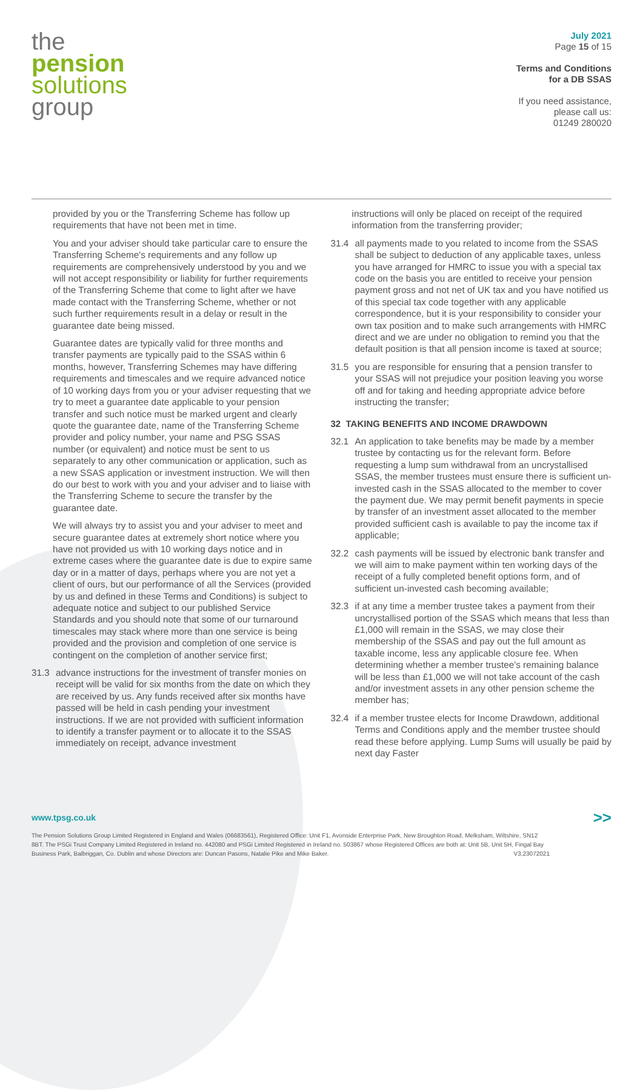the
pension
solutions
group
July 2021
Page 15 of 15
Terms and Conditions
for a DB SSAS
If you need assistance,
please call us:
01249 280020
provided by you or the Transferring Scheme has follow up requirements that have not been met in time.
You and your adviser should take particular care to ensure the Transferring Scheme's requirements and any follow up requirements are comprehensively understood by you and we will not accept responsibility or liability for further requirements of the Transferring Scheme that come to light after we have made contact with the Transferring Scheme, whether or not such further requirements result in a delay or result in the guarantee date being missed.
Guarantee dates are typically valid for three months and transfer payments are typically paid to the SSAS within 6 months, however, Transferring Schemes may have differing requirements and timescales and we require advanced notice of 10 working days from you or your adviser requesting that we try to meet a guarantee date applicable to your pension transfer and such notice must be marked urgent and clearly quote the guarantee date, name of the Transferring Scheme provider and policy number, your name and PSG SSAS number (or equivalent) and notice must be sent to us separately to any other communication or application, such as a new SSAS application or investment instruction. We will then do our best to work with you and your adviser and to liaise with the Transferring Scheme to secure the transfer by the guarantee date.
We will always try to assist you and your adviser to meet and secure guarantee dates at extremely short notice where you have not provided us with 10 working days notice and in extreme cases where the guarantee date is due to expire same day or in a matter of days, perhaps where you are not yet a client of ours, but our performance of all the Services (provided by us and defined in these Terms and Conditions) is subject to adequate notice and subject to our published Service Standards and you should note that some of our turnaround timescales may stack where more than one service is being provided and the provision and completion of one service is contingent on the completion of another service first;
31.3 advance instructions for the investment of transfer monies on receipt will be valid for six months from the date on which they are received by us. Any funds received after six months have passed will be held in cash pending your investment instructions. If we are not provided with sufficient information to identify a transfer payment or to allocate it to the SSAS immediately on receipt, advance investment
instructions will only be placed on receipt of the required information from the transferring provider;
31.4 all payments made to you related to income from the SSAS shall be subject to deduction of any applicable taxes, unless you have arranged for HMRC to issue you with a special tax code on the basis you are entitled to receive your pension payment gross and not net of UK tax and you have notified us of this special tax code together with any applicable correspondence, but it is your responsibility to consider your own tax position and to make such arrangements with HMRC direct and we are under no obligation to remind you that the default position is that all pension income is taxed at source;
31.5 you are responsible for ensuring that a pension transfer to your SSAS will not prejudice your position leaving you worse off and for taking and heeding appropriate advice before instructing the transfer;
32 TAKING BENEFITS AND INCOME DRAWDOWN
32.1 An application to take benefits may be made by a member trustee by contacting us for the relevant form. Before requesting a lump sum withdrawal from an uncrystallised SSAS, the member trustees must ensure there is sufficient un-invested cash in the SSAS allocated to the member to cover the payment due. We may permit benefit payments in specie by transfer of an investment asset allocated to the member provided sufficient cash is available to pay the income tax if applicable;
32.2 cash payments will be issued by electronic bank transfer and we will aim to make payment within ten working days of the receipt of a fully completed benefit options form, and of sufficient un-invested cash becoming available;
32.3 if at any time a member trustee takes a payment from their uncrystallised portion of the SSAS which means that less than £1,000 will remain in the SSAS, we may close their membership of the SSAS and pay out the full amount as taxable income, less any applicable closure fee. When determining whether a member trustee's remaining balance will be less than £1,000 we will not take account of the cash and/or investment assets in any other pension scheme the member has;
32.4 if a member trustee elects for Income Drawdown, additional Terms and Conditions apply and the member trustee should read these before applying. Lump Sums will usually be paid by next day Faster
www.tpsg.co.uk >>
The Pension Solutions Group Limited Registered in England and Wales (06683561), Registered Office: Unit F1, Avonside Enterprise Park, New Broughton Road, Melksham, Wiltshire, SN12 8BT. The PSGi Trust Company Limited Registered in Ireland no. 442080 and PSGi Limited Registered in Ireland no. 503867 whose Registered Offices are both at: Unit 5B, Unit 5H, Fingal Bay Business Park, Balbriggan, Co. Dublin and whose Directors are: Duncan Pasons, Natalie Pike and Mike Baker. V3,23072021